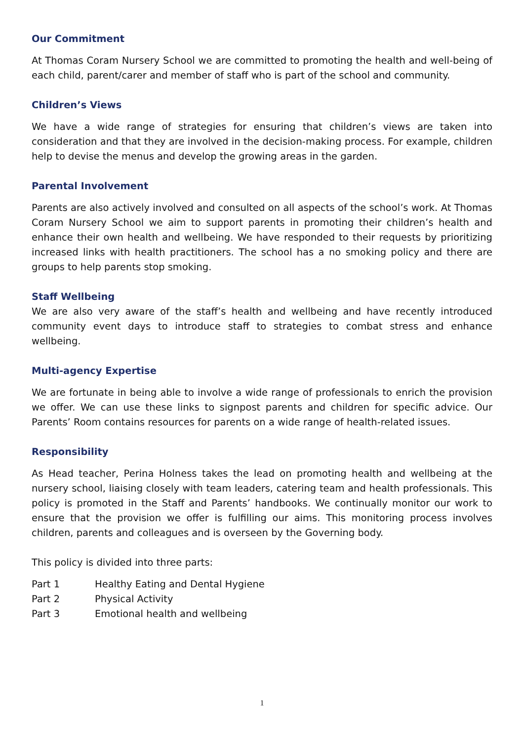Our Commitment
At Thomas Coram Nursery School we are committed to promoting the health and well-being of each child, parent/carer and member of staff who is part of the school and community.
Children’s Views
We have a wide range of strategies for ensuring that children’s views are taken into consideration and that they are involved in the decision-making process. For example, children help to devise the menus and develop the growing areas in the garden.
Parental Involvement
Parents are also actively involved and consulted on all aspects of the school’s work. At Thomas Coram Nursery School we aim to support parents in promoting their children’s health and enhance their own health and wellbeing. We have responded to their requests by prioritizing increased links with health practitioners. The school has a no smoking policy and there are groups to help parents stop smoking.
Staff Wellbeing
We are also very aware of the staff’s health and wellbeing and have recently introduced community event days to introduce staff to strategies to combat stress and enhance wellbeing.
Multi-agency Expertise
We are fortunate in being able to involve a wide range of professionals to enrich the provision we offer. We can use these links to signpost parents and children for specific advice. Our Parents’ Room contains resources for parents on a wide range of health-related issues.
Responsibility
As Head teacher, Perina Holness takes the lead on promoting health and wellbeing at the nursery school, liaising closely with team leaders, catering team and health professionals. This policy is promoted in the Staff and Parents’ handbooks. We continually monitor our work to ensure that the provision we offer is fulfilling our aims. This monitoring process involves children, parents and colleagues and is overseen by the Governing body.
This policy is divided into three parts:
Part 1 Healthy Eating and Dental Hygiene
Part 2 Physical Activity
Part 3 Emotional health and wellbeing
1